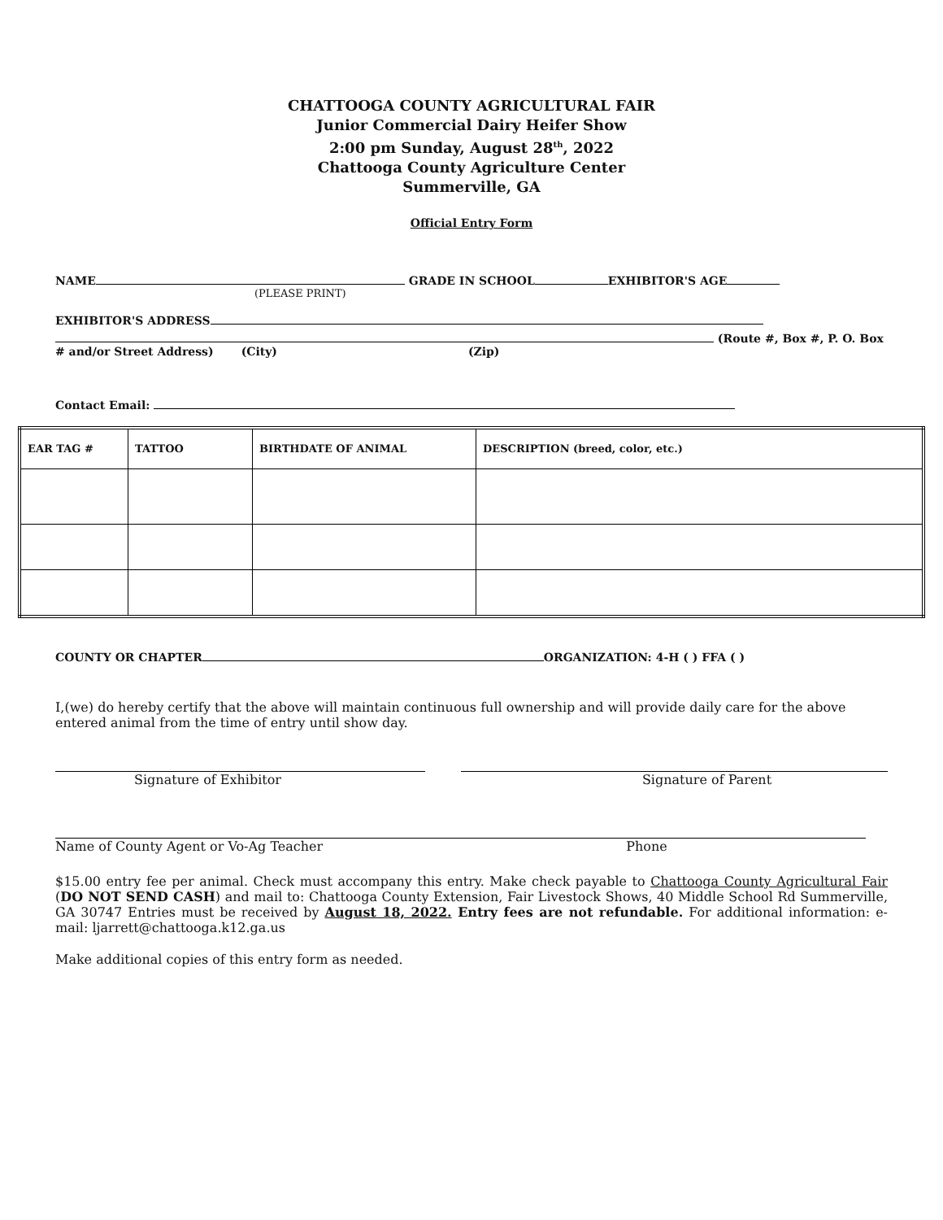CHATTOOGA COUNTY AGRICULTURAL FAIR
Junior Commercial Dairy Heifer Show
2:00 pm Sunday, August 28<sup>th</sup>, 2022
Chattooga County Agriculture Center
Summerville, GA
Official Entry Form
NAME GRADE IN SCHOOL EXHIBITOR'S AGE
(PLEASE PRINT)
EXHIBITOR'S ADDRESS
(Route #, Box #, P. O. Box
# and/or Street Address) (City) (Zip)
Contact Email:
| EAR TAG # | TATTOO | BIRTHDATE OF ANIMAL | DESCRIPTION (breed, color, etc.) |
COUNTY OR CHAPTER ORGANIZATION: 4-H ( ) FFA ( )
I,(we) do hereby certify that the above will maintain continuous full ownership and will provide daily care for the above entered animal from the time of entry until show day.
Signature of Exhibitor Signature of Parent
Name of County Agent or Vo-Ag Teacher Phone
$15.00 entry fee per animal. Check must accompany this entry. Make check payable to Chattooga County Agricultural Fair (DO NOT SEND CASH) and mail to: Chattooga County Extension, Fair Livestock Shows, 40 Middle School Rd Summerville, GA 30747 Entries must be received by August 18, 2022. Entry fees are not refundable. For additional information: e-mail: ljarrett@chattooga.k12.ga.us
Make additional copies of this entry form as needed.